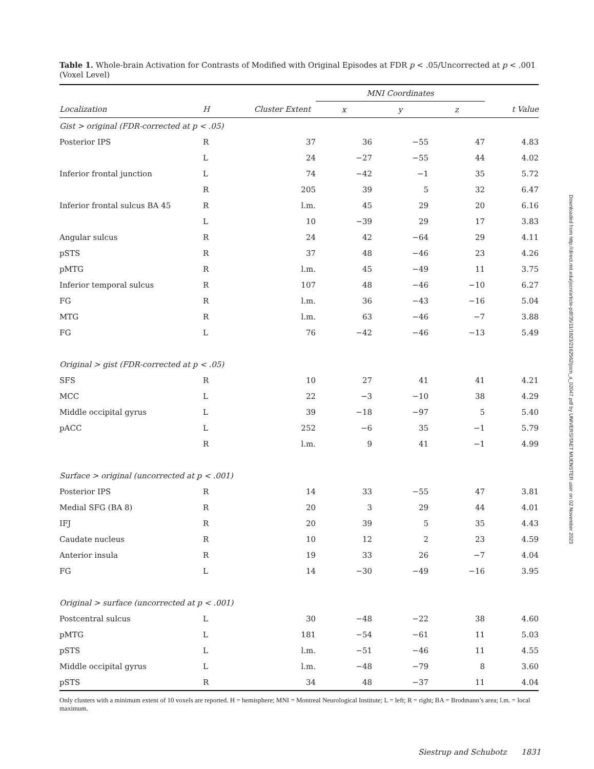Table 1. Whole-brain Activation for Contrasts of Modified with Original Episodes at FDR p < .05/Uncorrected at p < .001 (Voxel Level)
| | | | MNI Coordinates | | | |
| --- | --- | --- | --- | --- | --- | --- |
| Localization | H | Cluster Extent | x | y | z | t Value |
| Gist > original (FDR-corrected at p < .05) | | | | | | |
| Posterior IPS | R | 37 | 36 | −55 | 47 | 4.83 |
| | L | 24 | −27 | −55 | 44 | 4.02 |
| Inferior frontal junction | L | 74 | −42 | −1 | 35 | 5.72 |
| | R | 205 | 39 | 5 | 32 | 6.47 |
| Inferior frontal sulcus BA 45 | R | l.m. | 45 | 29 | 20 | 6.16 |
| | L | 10 | −39 | 29 | 17 | 3.83 |
| Angular sulcus | R | 24 | 42 | −64 | 29 | 4.11 |
| pSTS | R | 37 | 48 | −46 | 23 | 4.26 |
| pMTG | R | l.m. | 45 | −49 | 11 | 3.75 |
| Inferior temporal sulcus | R | 107 | 48 | −46 | −10 | 6.27 |
| FG | R | l.m. | 36 | −43 | −16 | 5.04 |
| MTG | R | l.m. | 63 | −46 | −7 | 3.88 |
| FG | L | 76 | −42 | −46 | −13 | 5.49 |
| Original > gist (FDR-corrected at p < .05) | | | | | | |
| SFS | R | 10 | 27 | 41 | 41 | 4.21 |
| MCC | L | 22 | −3 | −10 | 38 | 4.29 |
| Middle occipital gyrus | L | 39 | −18 | −97 | 5 | 5.40 |
| pACC | L | 252 | −6 | 35 | −1 | 5.79 |
| | R | l.m. | 9 | 41 | −1 | 4.99 |
| Surface > original (uncorrected at p < .001) | | | | | | |
| Posterior IPS | R | 14 | 33 | −55 | 47 | 3.81 |
| Medial SFG (BA 8) | R | 20 | 3 | 29 | 44 | 4.01 |
| IFJ | R | 20 | 39 | 5 | 35 | 4.43 |
| Caudate nucleus | R | 10 | 12 | 2 | 23 | 4.59 |
| Anterior insula | R | 19 | 33 | 26 | −7 | 4.04 |
| FG | L | 14 | −30 | −49 | −16 | 3.95 |
| Original > surface (uncorrected at p < .001) | | | | | | |
| Postcentral sulcus | L | 30 | −48 | −22 | 38 | 4.60 |
| pMTG | L | 181 | −54 | −61 | 11 | 5.03 |
| pSTS | L | l.m. | −51 | −46 | 11 | 4.55 |
| Middle occipital gyrus | L | l.m. | −48 | −79 | 8 | 3.60 |
| pSTS | R | 34 | 48 | −37 | 11 | 4.04 |
Only clusters with a minimum extent of 10 voxels are reported. H = hemisphere; MNI = Montreal Neurological Institute; L = left; R = right; BA = Brodmann’s area; l.m. = local maximum.
Downloaded from http://direct.mit.edu/jocn/article-pdf/35/11/1823/2162562/jocn_a_02047.pdf by UNIVERSITAET MUENSTER user on 02 November 2023
Siestrup and Schubotz 1831